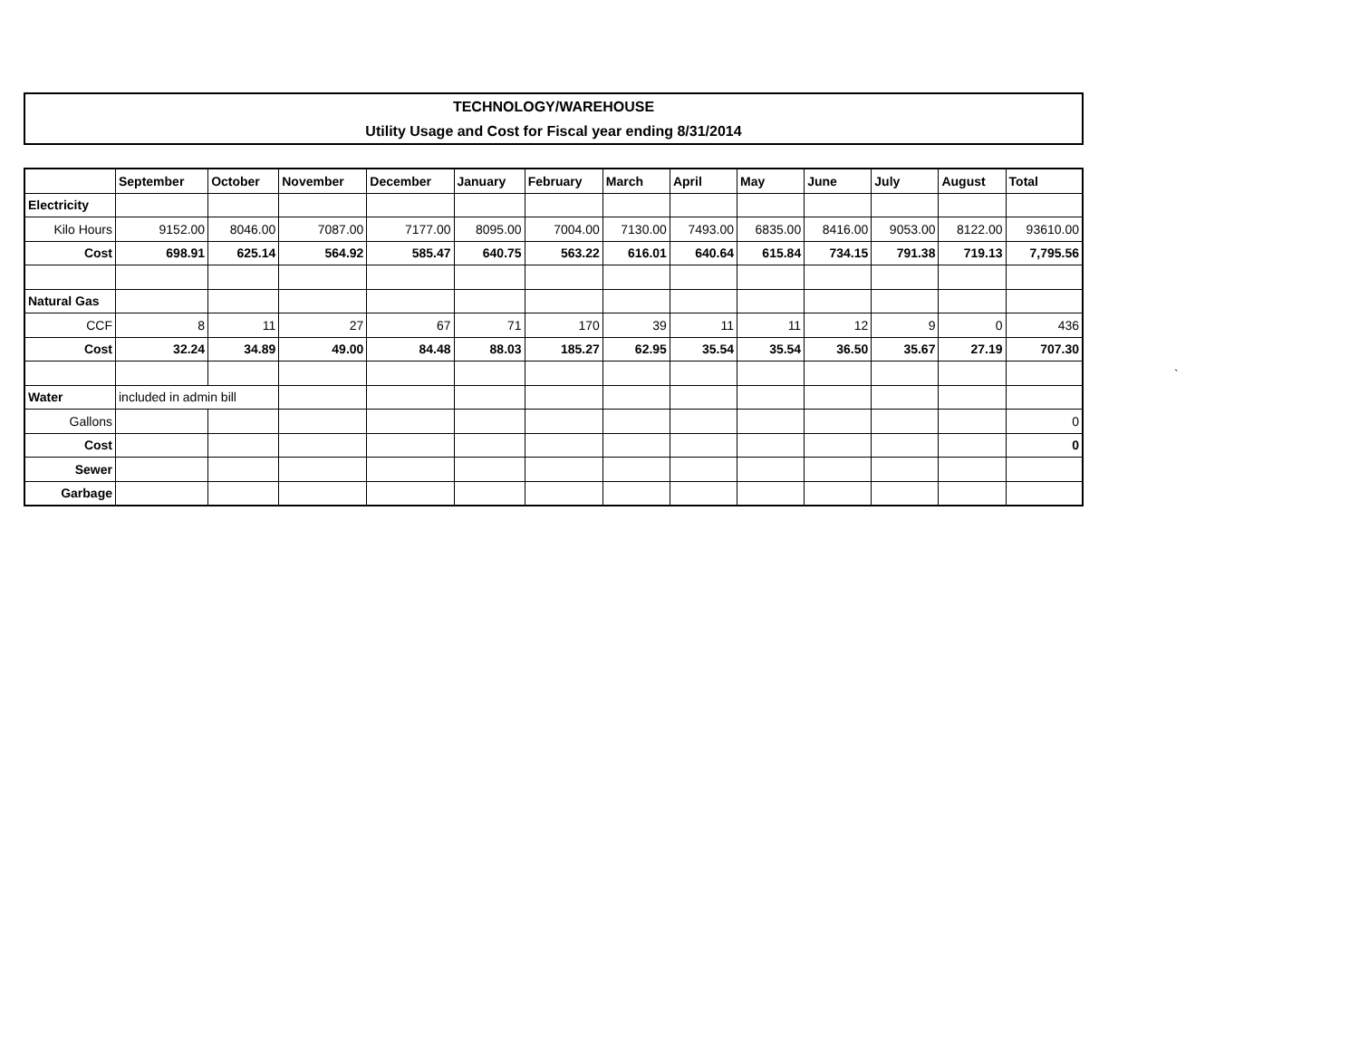TECHNOLOGY/WAREHOUSE
Utility Usage and Cost for Fiscal year ending 8/31/2014
| | September | October | November | December | January | February | March | April | May | June | July | August | Total |
| --- | --- | --- | --- | --- | --- | --- | --- | --- | --- | --- | --- | --- | --- |
| Electricity | | | | | | | | | | | | | |
| Kilo Hours | 9152.00 | 8046.00 | 7087.00 | 7177.00 | 8095.00 | 7004.00 | 7130.00 | 7493.00 | 6835.00 | 8416.00 | 9053.00 | 8122.00 | 93610.00 |
| Cost | 698.91 | 625.14 | 564.92 | 585.47 | 640.75 | 563.22 | 616.01 | 640.64 | 615.84 | 734.15 | 791.38 | 719.13 | 7,795.56 |
| Natural Gas | | | | | | | | | | | | | |
| CCF | 8 | 11 | 27 | 67 | 71 | 170 | 39 | 11 | 11 | 12 | 9 | 0 | 436 |
| Cost | 32.24 | 34.89 | 49.00 | 84.48 | 88.03 | 185.27 | 62.95 | 35.54 | 35.54 | 36.50 | 35.67 | 27.19 | 707.30 |
| Water | included in admin bill | | | | | | | | | | | | |
| Gallons | | | | | | | | | | | | | 0 |
| Cost | | | | | | | | | | | | | 0 |
| Sewer | | | | | | | | | | | | | |
| Garbage | | | | | | | | | | | | | |
`